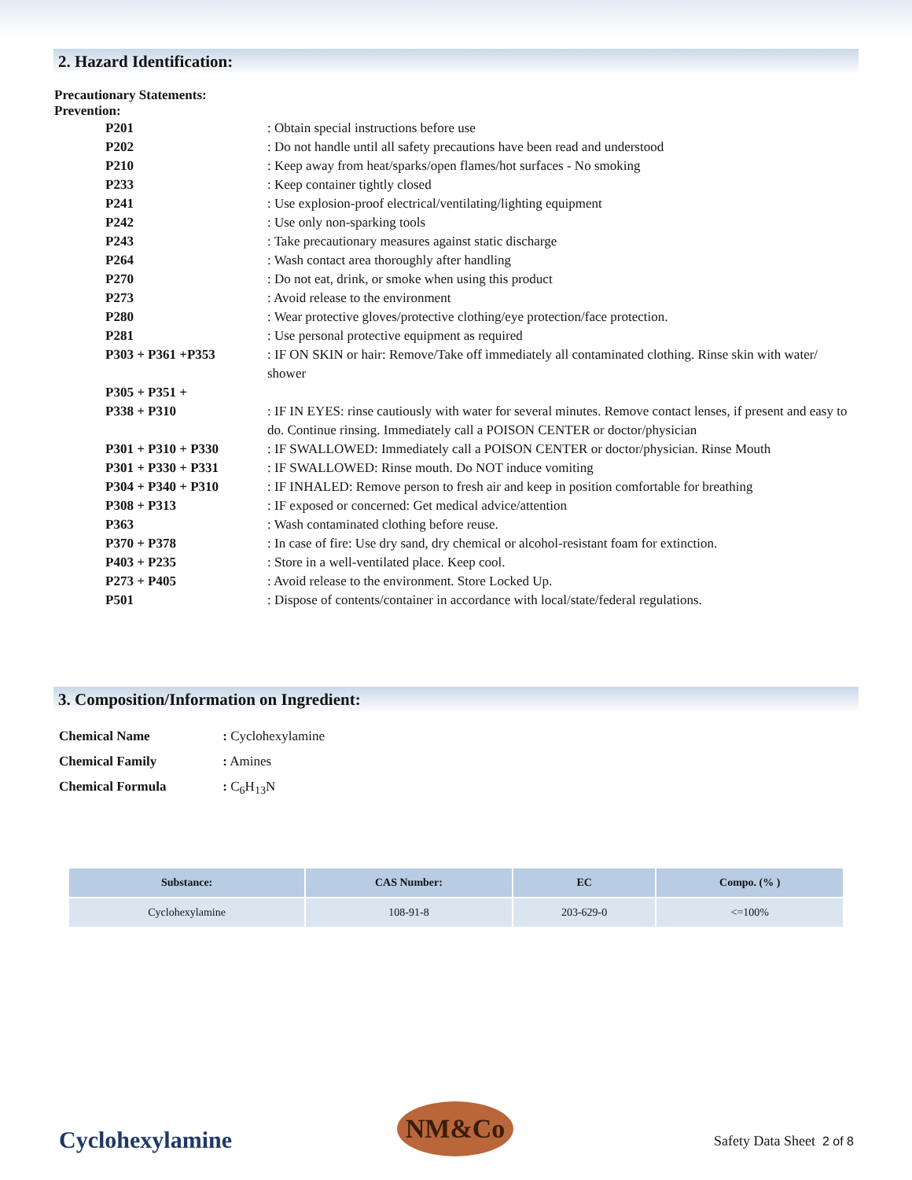2. Hazard Identification:
Precautionary Statements:
Prevention:
| P201 | : Obtain special instructions before use |
| P202 | : Do not handle until all safety precautions have been read and understood |
| P210 | : Keep away from heat/sparks/open flames/hot surfaces - No smoking |
| P233 | : Keep container tightly closed |
| P241 | : Use explosion-proof electrical/ventilating/lighting equipment |
| P242 | : Use only non-sparking tools |
| P243 | : Take precautionary measures against static discharge |
| P264 | : Wash contact area thoroughly after handling |
| P270 | : Do not eat, drink, or smoke when using this product |
| P273 | : Avoid release to the environment |
| P280 | : Wear protective gloves/protective clothing/eye protection/face protection. |
| P281 | : Use personal protective equipment as required |
| P303 + P361 +P353 | : IF ON SKIN or hair: Remove/Take off immediately all contaminated clothing. Rinse skin with water/ shower |
| P305 + P351 + P338 + P310 | : IF IN EYES: rinse cautiously with water for several minutes. Remove contact lenses, if present and easy to do. Continue rinsing. Immediately call a POISON CENTER or doctor/physician |
| P301 + P310 + P330 | : IF SWALLOWED: Immediately call a POISON CENTER or doctor/physician. Rinse Mouth |
| P301 + P330 + P331 | : IF SWALLOWED: Rinse mouth. Do NOT induce vomiting |
| P304 + P340 + P310 | : IF INHALED: Remove person to fresh air and keep in position comfortable for breathing |
| P308 + P313 | : IF exposed or concerned: Get medical advice/attention |
| P363 | : Wash contaminated clothing before reuse. |
| P370 + P378 | : In case of fire: Use dry sand, dry chemical or alcohol-resistant foam for extinction. |
| P403 + P235 | : Store in a well-ventilated place. Keep cool. |
| P273 + P405 | : Avoid release to the environment. Store Locked Up. |
| P501 | : Dispose of contents/container in accordance with local/state/federal regulations. |
3. Composition/Information on Ingredient:
Chemical Name : Cyclohexylamine
Chemical Family : Amines
Chemical Formula : C<sub>6</sub>H<sub>13</sub>N
| Substance: | CAS Number: | EC | Compo. (% ) |
| --- | --- | --- | --- |
| Cyclohexylamine | 108-91-8 | 203-629-0 | <=100% |
Cyclohexylamine
NM&Co
Safety Data Sheet 2 of 8